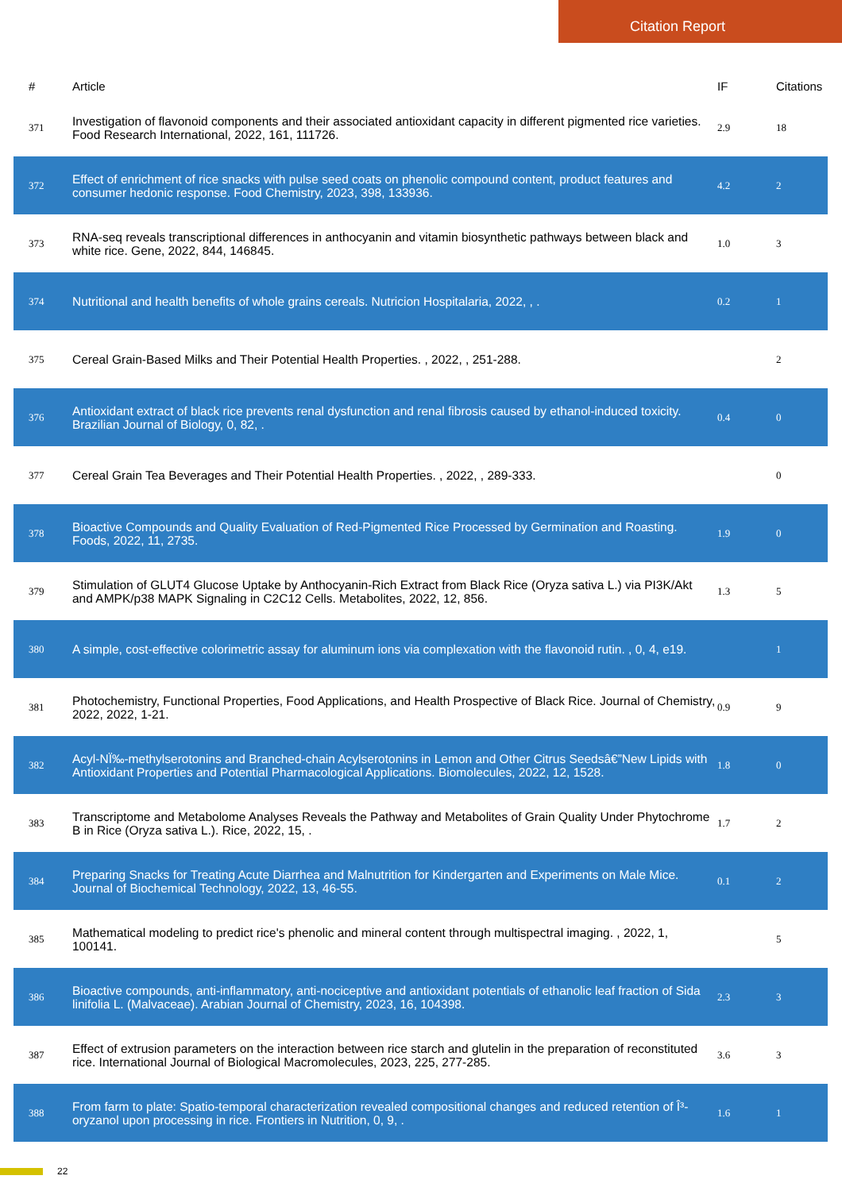Citation Report
| # | Article | IF | Citations |
| --- | --- | --- | --- |
| 371 | Investigation of flavonoid components and their associated antioxidant capacity in different pigmented rice varieties. Food Research International, 2022, 161, 111726. | 2.9 | 18 |
| 372 | Effect of enrichment of rice snacks with pulse seed coats on phenolic compound content, product features and consumer hedonic response. Food Chemistry, 2023, 398, 133936. | 4.2 | 2 |
| 373 | RNA-seq reveals transcriptional differences in anthocyanin and vitamin biosynthetic pathways between black and white rice. Gene, 2022, 844, 146845. | 1.0 | 3 |
| 374 | Nutritional and health benefits of whole grains cereals. Nutricion Hospitalaria, 2022, , . | 0.2 | 1 |
| 375 | Cereal Grain-Based Milks and Their Potential Health Properties. , 2022, , 251-288. | | 2 |
| 376 | Antioxidant extract of black rice prevents renal dysfunction and renal fibrosis caused by ethanol-induced toxicity. Brazilian Journal of Biology, 0, 82, . | 0.4 | 0 |
| 377 | Cereal Grain Tea Beverages and Their Potential Health Properties. , 2022, , 289-333. | | 0 |
| 378 | Bioactive Compounds and Quality Evaluation of Red-Pigmented Rice Processed by Germination and Roasting. Foods, 2022, 11, 2735. | 1.9 | 0 |
| 379 | Stimulation of GLUT4 Glucose Uptake by Anthocyanin-Rich Extract from Black Rice (Oryza sativa L.) via PI3K/Akt and AMPK/p38 MAPK Signaling in C2C12 Cells. Metabolites, 2022, 12, 856. | 1.3 | 5 |
| 380 | A simple, cost-effective colorimetric assay for aluminum ions via complexation with the flavonoid rutin. , 0, 4, e19. | | 1 |
| 381 | Photochemistry, Functional Properties, Food Applications, and Health Prospective of Black Rice. Journal of Chemistry, 2022, 2022, 1-21. | 0.9 | 9 |
| 382 | Acyl-NÏ‰-methylserotonins and Branched-chain Acylserotonins in Lemon and Other Citrus Seedsâ€”New Lipids with Antioxidant Properties and Potential Pharmacological Applications. Biomolecules, 2022, 12, 1528. | 1.8 | 0 |
| 383 | Transcriptome and Metabolome Analyses Reveals the Pathway and Metabolites of Grain Quality Under Phytochrome B in Rice (Oryza sativa L.). Rice, 2022, 15, . | 1.7 | 2 |
| 384 | Preparing Snacks for Treating Acute Diarrhea and Malnutrition for Kindergarten and Experiments on Male Mice. Journal of Biochemical Technology, 2022, 13, 46-55. | 0.1 | 2 |
| 385 | Mathematical modeling to predict rice's phenolic and mineral content through multispectral imaging. , 2022, 1, 100141. | | 5 |
| 386 | Bioactive compounds, anti-inflammatory, anti-nociceptive and antioxidant potentials of ethanolic leaf fraction of Sida linifolia L. (Malvaceae). Arabian Journal of Chemistry, 2023, 16, 104398. | 2.3 | 3 |
| 387 | Effect of extrusion parameters on the interaction between rice starch and glutelin in the preparation of reconstituted rice. International Journal of Biological Macromolecules, 2023, 225, 277-285. | 3.6 | 3 |
| 388 | From farm to plate: Spatio-temporal characterization revealed compositional changes and reduced retention of Î³-oryzanol upon processing in rice. Frontiers in Nutrition, 0, 9, . | 1.6 | 1 |
22